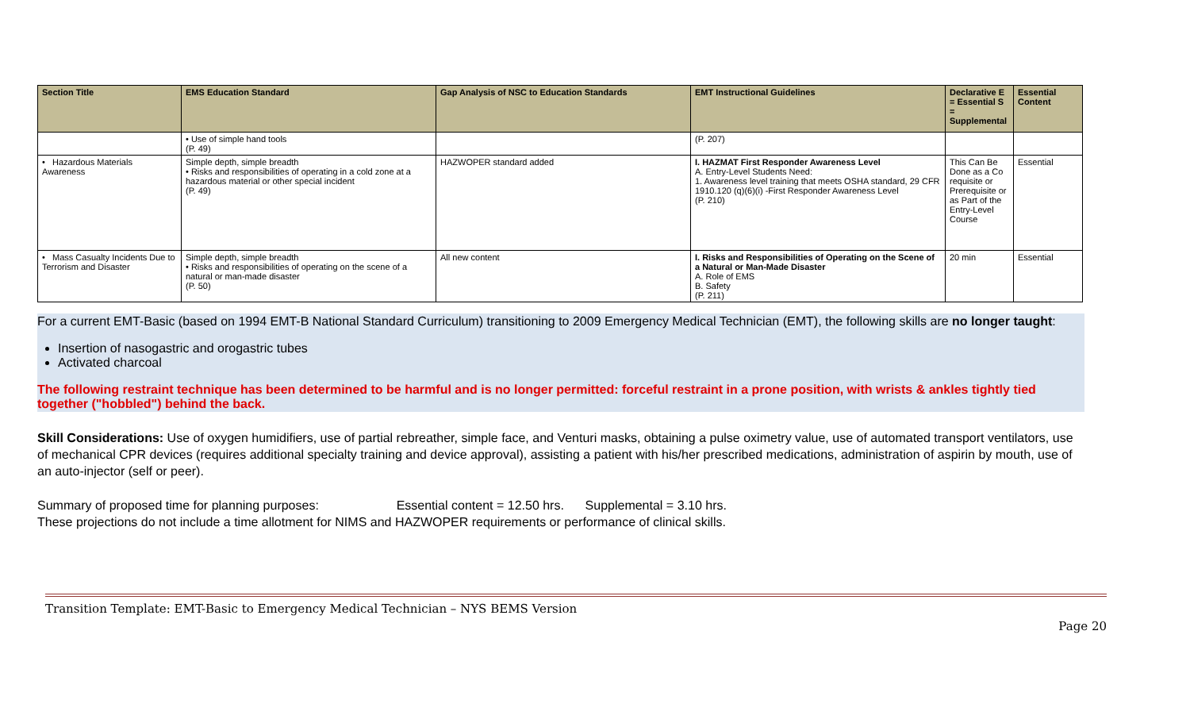| Section Title | EMS Education Standard | Gap Analysis of NSC to Education Standards | EMT Instructional Guidelines | Declarative E = Essential S = Supplemental | Essential Content |
| --- | --- | --- | --- | --- | --- |
| | • Use of simple hand tools (P. 49) | | (P. 207) | | |
| • Hazardous Materials Awareness | Simple depth, simple breadth • Risks and responsibilities of operating in a cold zone at a hazardous material or other special incident (P. 49) | HAZWOPER standard added | I. HAZMAT First Responder Awareness Level A. Entry-Level Students Need: 1. Awareness level training that meets OSHA standard, 29 CFR 1910.120 (q)(6)(i) -First Responder Awareness Level (P. 210) | This Can Be Done as a Co requisite or Prerequisite or as Part of the Entry-Level Course | Essential |
| • Mass Casualty Incidents Due to Terrorism and Disaster | Simple depth, simple breadth • Risks and responsibilities of operating on the scene of a natural or man-made disaster (P. 50) | All new content | I. Risks and Responsibilities of Operating on the Scene of a Natural or Man-Made Disaster A. Role of EMS B. Safety (P. 211) | 20 min | Essential |
For a current EMT-Basic (based on 1994 EMT-B National Standard Curriculum) transitioning to 2009 Emergency Medical Technician (EMT), the following skills are no longer taught:
Insertion of nasogastric and orogastric tubes
Activated charcoal
The following restraint technique has been determined to be harmful and is no longer permitted: forceful restraint in a prone position, with wrists & ankles tightly tied together ("hobbled") behind the back.
Skill Considerations: Use of oxygen humidifiers, use of partial rebreather, simple face, and Venturi masks, obtaining a pulse oximetry value, use of automated transport ventilators, use of mechanical CPR devices (requires additional specialty training and device approval), assisting a patient with his/her prescribed medications, administration of aspirin by mouth, use of an auto-injector (self or peer).
Summary of proposed time for planning purposes: Essential content = 12.50 hrs. Supplemental = 3.10 hrs.
These projections do not include a time allotment for NIMS and HAZWOPER requirements or performance of clinical skills.
Transition Template: EMT-Basic to Emergency Medical Technician – NYS BEMS Version
Page 20